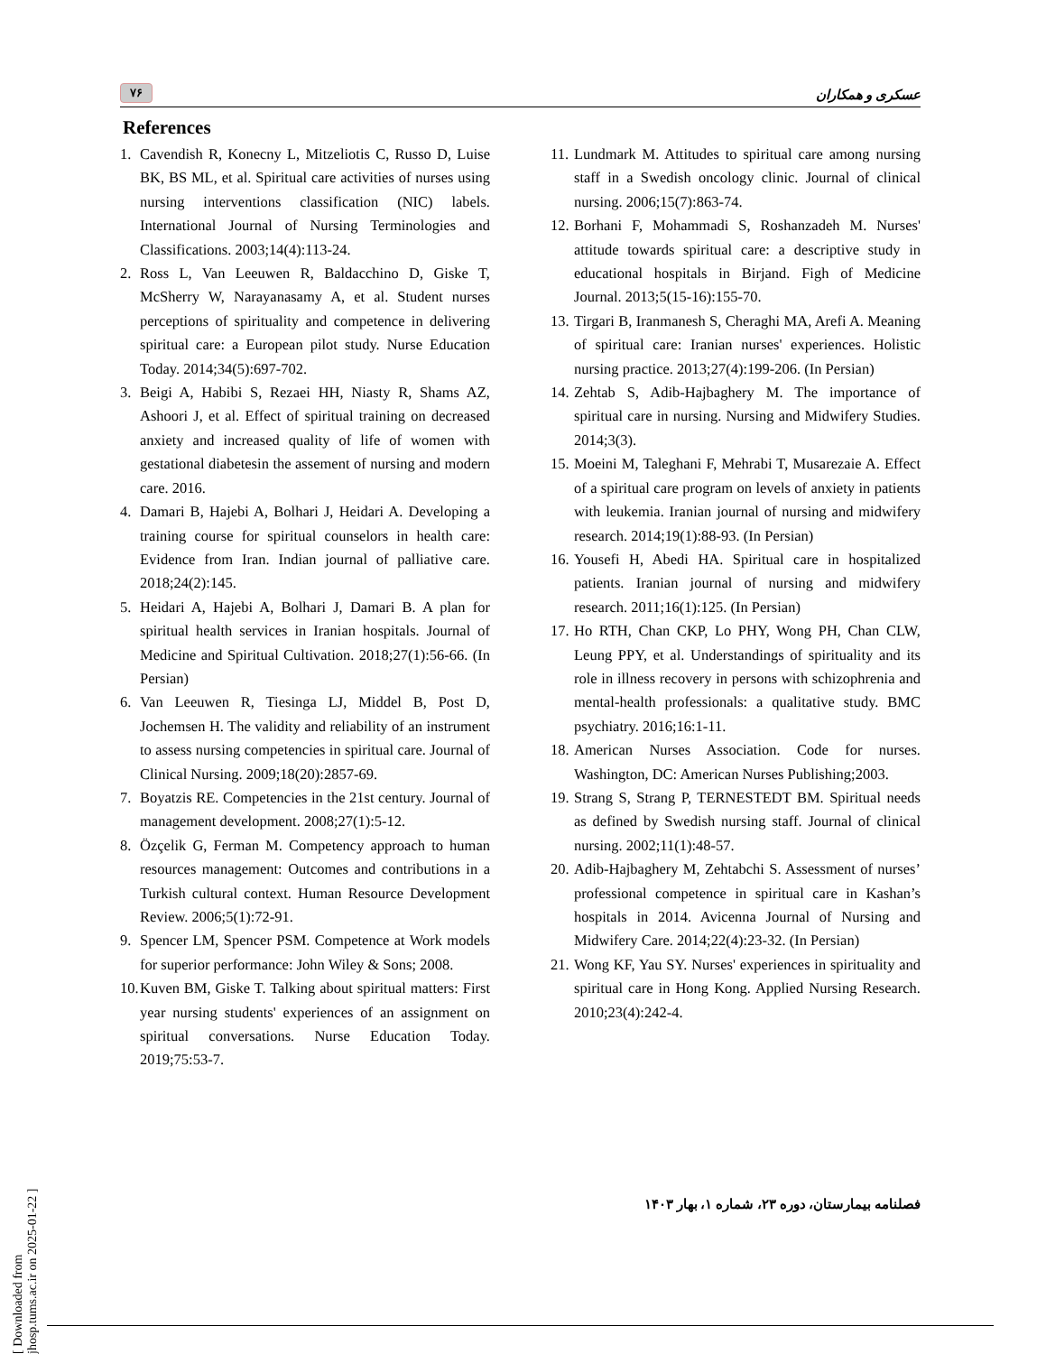۷۶ عسکری و همکاران
References
1. Cavendish R, Konecny L, Mitzeliotis C, Russo D, Luise BK, BS ML, et al. Spiritual care activities of nurses using nursing interventions classification (NIC) labels. International Journal of Nursing Terminologies and Classifications. 2003;14(4):113-24.
2. Ross L, Van Leeuwen R, Baldacchino D, Giske T, McSherry W, Narayanasamy A, et al. Student nurses perceptions of spirituality and competence in delivering spiritual care: a European pilot study. Nurse Education Today. 2014;34(5):697-702.
3. Beigi A, Habibi S, Rezaei HH, Niasty R, Shams AZ, Ashoori J, et al. Effect of spiritual training on decreased anxiety and increased quality of life of women with gestational diabetesin the assement of nursing and modern care. 2016.
4. Damari B, Hajebi A, Bolhari J, Heidari A. Developing a training course for spiritual counselors in health care: Evidence from Iran. Indian journal of palliative care. 2018;24(2):145.
5. Heidari A, Hajebi A, Bolhari J, Damari B. A plan for spiritual health services in Iranian hospitals. Journal of Medicine and Spiritual Cultivation. 2018;27(1):56-66. (In Persian)
6. Van Leeuwen R, Tiesinga LJ, Middel B, Post D, Jochemsen H. The validity and reliability of an instrument to assess nursing competencies in spiritual care. Journal of Clinical Nursing. 2009;18(20):2857-69.
7. Boyatzis RE. Competencies in the 21st century. Journal of management development. 2008;27(1):5-12.
8. Özçelik G, Ferman M. Competency approach to human resources management: Outcomes and contributions in a Turkish cultural context. Human Resource Development Review. 2006;5(1):72-91.
9. Spencer LM, Spencer PSM. Competence at Work models for superior performance: John Wiley & Sons; 2008.
10. Kuven BM, Giske T. Talking about spiritual matters: First year nursing students' experiences of an assignment on spiritual conversations. Nurse Education Today. 2019;75:53-7.
11. Lundmark M. Attitudes to spiritual care among nursing staff in a Swedish oncology clinic. Journal of clinical nursing. 2006;15(7):863-74.
12. Borhani F, Mohammadi S, Roshanzadeh M. Nurses' attitude towards spiritual care: a descriptive study in educational hospitals in Birjand. Figh of Medicine Journal. 2013;5(15-16):155-70.
13. Tirgari B, Iranmanesh S, Cheraghi MA, Arefi A. Meaning of spiritual care: Iranian nurses' experiences. Holistic nursing practice. 2013;27(4):199-206. (In Persian)
14. Zehtab S, Adib-Hajbaghery M. The importance of spiritual care in nursing. Nursing and Midwifery Studies. 2014;3(3).
15. Moeini M, Taleghani F, Mehrabi T, Musarezaie A. Effect of a spiritual care program on levels of anxiety in patients with leukemia. Iranian journal of nursing and midwifery research. 2014;19(1):88-93. (In Persian)
16. Yousefi H, Abedi HA. Spiritual care in hospitalized patients. Iranian journal of nursing and midwifery research. 2011;16(1):125. (In Persian)
17. Ho RTH, Chan CKP, Lo PHY, Wong PH, Chan CLW, Leung PPY, et al. Understandings of spirituality and its role in illness recovery in persons with schizophrenia and mental-health professionals: a qualitative study. BMC psychiatry. 2016;16:1-11.
18. American Nurses Association. Code for nurses. Washington, DC: American Nurses Publishing;2003.
19. Strang S, Strang P, TERNESTEDT BM. Spiritual needs as defined by Swedish nursing staff. Journal of clinical nursing. 2002;11(1):48-57.
20. Adib-Hajbaghery M, Zehtabchi S. Assessment of nurses’ professional competence in spiritual care in Kashan’s hospitals in 2014. Avicenna Journal of Nursing and Midwifery Care. 2014;22(4):23-32. (In Persian)
21. Wong KF, Yau SY. Nurses' experiences in spirituality and spiritual care in Hong Kong. Applied Nursing Research. 2010;23(4):242-4.
فصلنامه بیمارستان، دوره ۲۳، شماره ۱، بهار ۱۴۰۳
[ Downloaded from jhosp.tums.ac.ir on 2025-01-22 ]